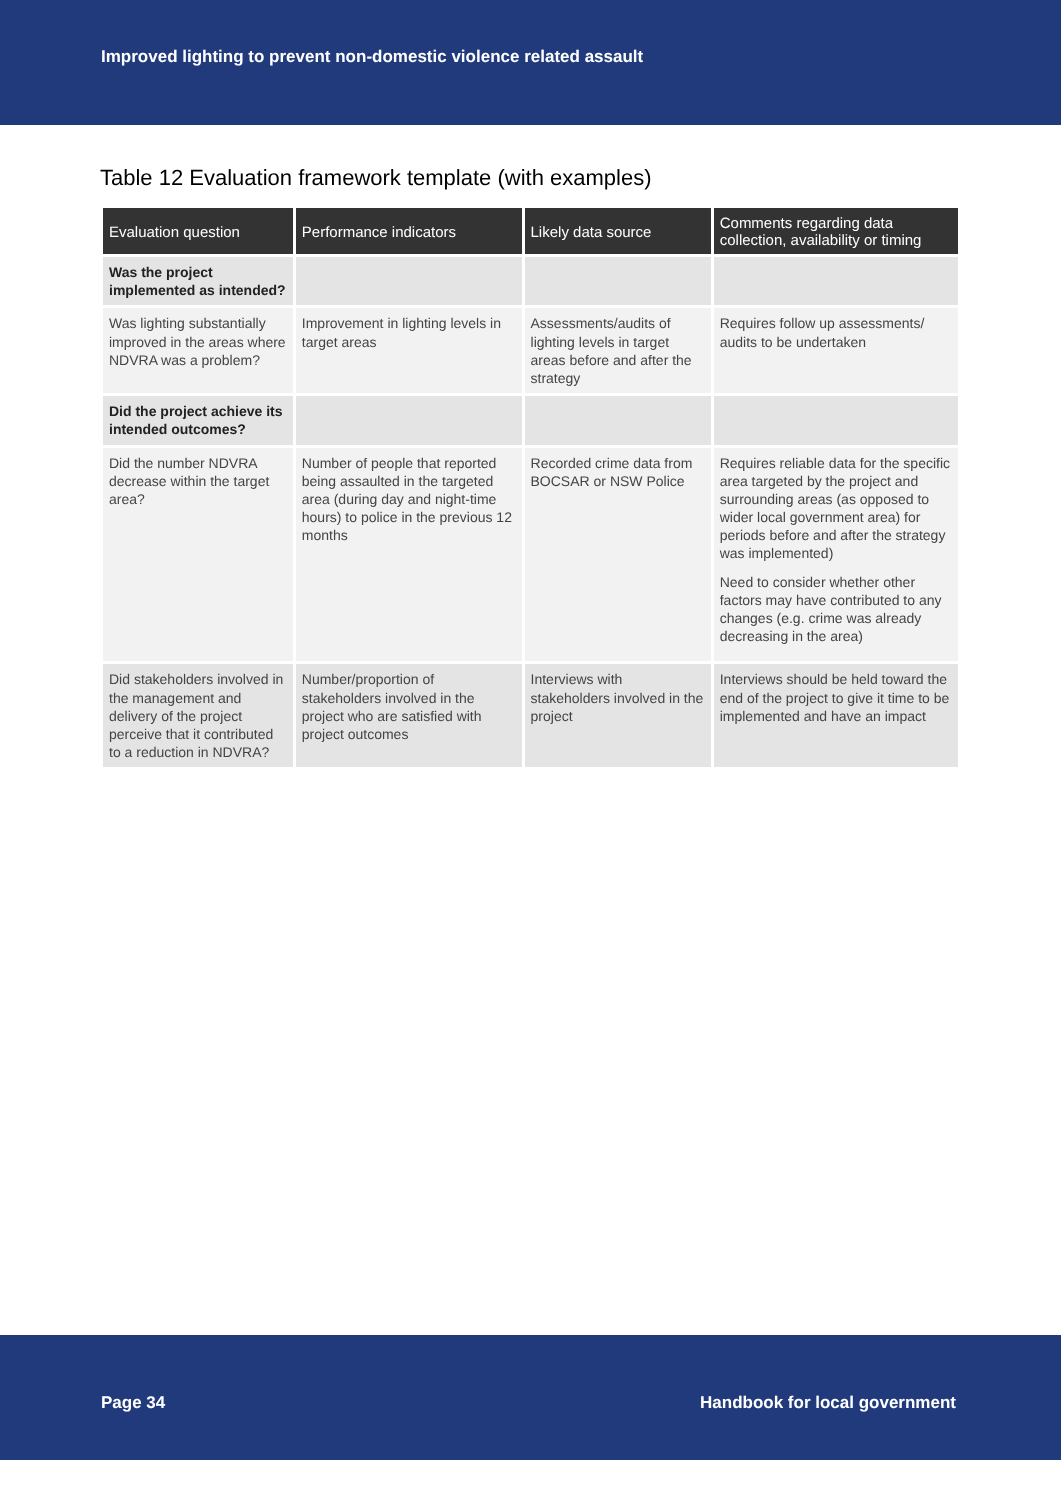Improved lighting to prevent non-domestic violence related assault
Table 12 Evaluation framework template (with examples)
| Evaluation question | Performance indicators | Likely data source | Comments regarding data collection, availability or timing |
| --- | --- | --- | --- |
| Was the project implemented as intended? | | | |
| Was lighting substantially improved in the areas where NDVRA was a problem? | Improvement in lighting levels in target areas | Assessments/audits of lighting levels in target areas before and after the strategy | Requires follow up assessments/ audits to be undertaken |
| Did the project achieve its intended outcomes? | | | |
| Did the number NDVRA decrease within the target area? | Number of people that reported being assaulted in the targeted area (during day and night-time hours) to police in the previous 12 months | Recorded crime data from BOCSAR or NSW Police | Requires reliable data for the specific area targeted by the project and surrounding areas (as opposed to wider local government area) for periods before and after the strategy was implemented) Need to consider whether other factors may have contributed to any changes (e.g. crime was already decreasing in the area) |
| Did stakeholders involved in the management and delivery of the project perceive that it contributed to a reduction in NDVRA? | Number/proportion of stakeholders involved in the project who are satisfied with project outcomes | Interviews with stakeholders involved in the project | Interviews should be held toward the end of the project to give it time to be implemented and have an impact |
Page 34 Handbook for local government